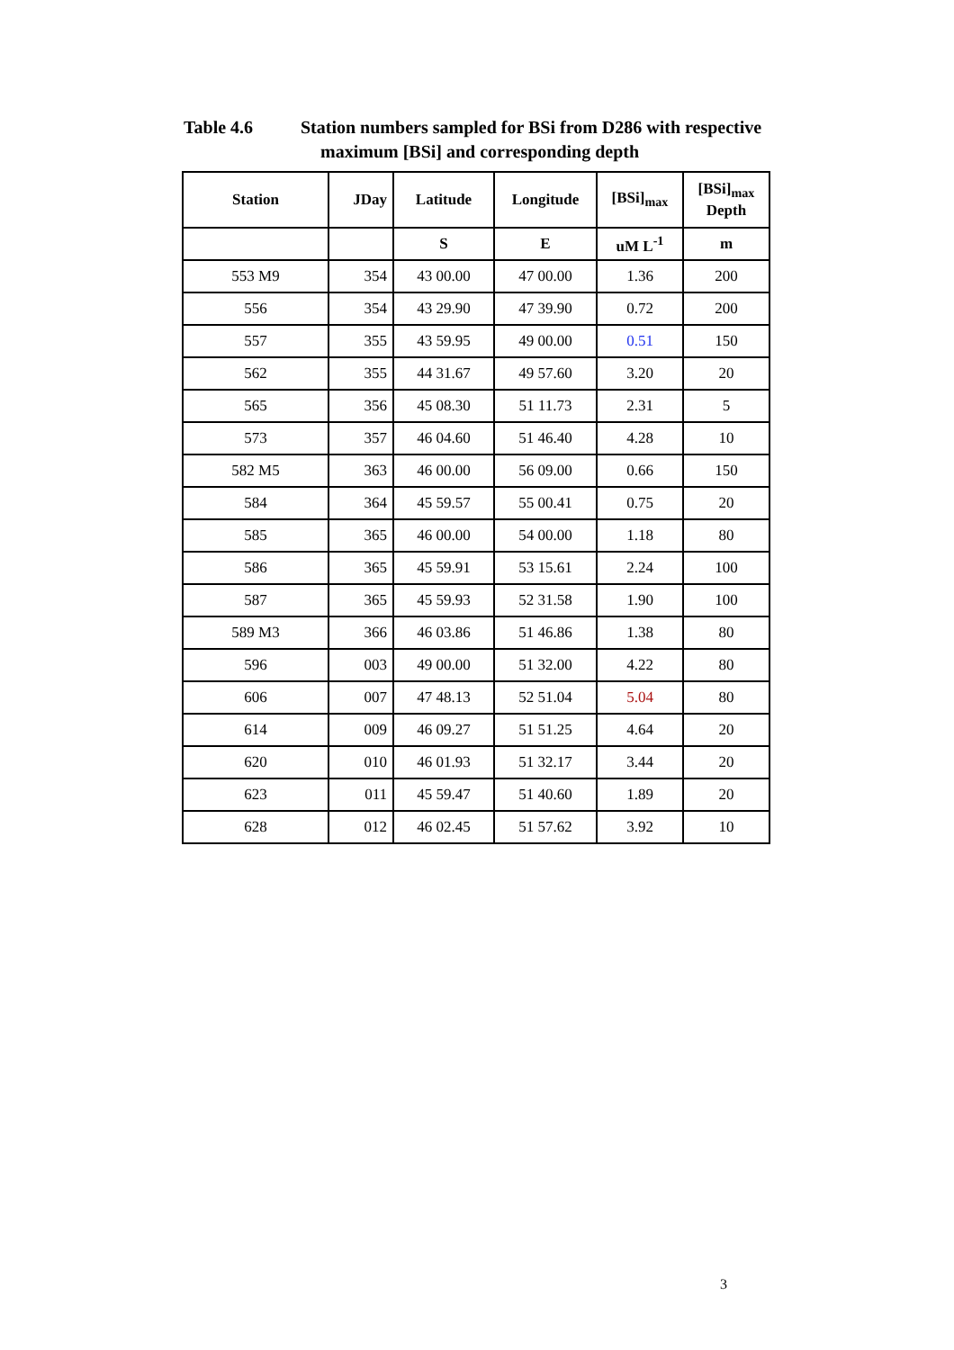Table 4.6 Station numbers sampled for BSi from D286 with respective
maximum [BSi] and corresponding depth
| Station | JDay | Latitude | Longitude | [BSi]<sub>max</sub> | [BSi]<sub>max</sub> Depth |
| --- | --- | --- | --- | --- | --- |
| | | S | E | uM L<sup>-1</sup> | m |
| 553 M9 | 354 | 43 00.00 | 47 00.00 | 1.36 | 200 |
| 556 | 354 | 43 29.90 | 47 39.90 | 0.72 | 200 |
| 557 | 355 | 43 59.95 | 49 00.00 | 0.51 | 150 |
| 562 | 355 | 44 31.67 | 49 57.60 | 3.20 | 20 |
| 565 | 356 | 45 08.30 | 51 11.73 | 2.31 | 5 |
| 573 | 357 | 46 04.60 | 51 46.40 | 4.28 | 10 |
| 582 M5 | 363 | 46 00.00 | 56 09.00 | 0.66 | 150 |
| 584 | 364 | 45 59.57 | 55 00.41 | 0.75 | 20 |
| 585 | 365 | 46 00.00 | 54 00.00 | 1.18 | 80 |
| 586 | 365 | 45 59.91 | 53 15.61 | 2.24 | 100 |
| 587 | 365 | 45 59.93 | 52 31.58 | 1.90 | 100 |
| 589 M3 | 366 | 46 03.86 | 51 46.86 | 1.38 | 80 |
| 596 | 003 | 49 00.00 | 51 32.00 | 4.22 | 80 |
| 606 | 007 | 47 48.13 | 52 51.04 | 5.04 | 80 |
| 614 | 009 | 46 09.27 | 51 51.25 | 4.64 | 20 |
| 620 | 010 | 46 01.93 | 51 32.17 | 3.44 | 20 |
| 623 | 011 | 45 59.47 | 51 40.60 | 1.89 | 20 |
| 628 | 012 | 46 02.45 | 51 57.62 | 3.92 | 10 |
3